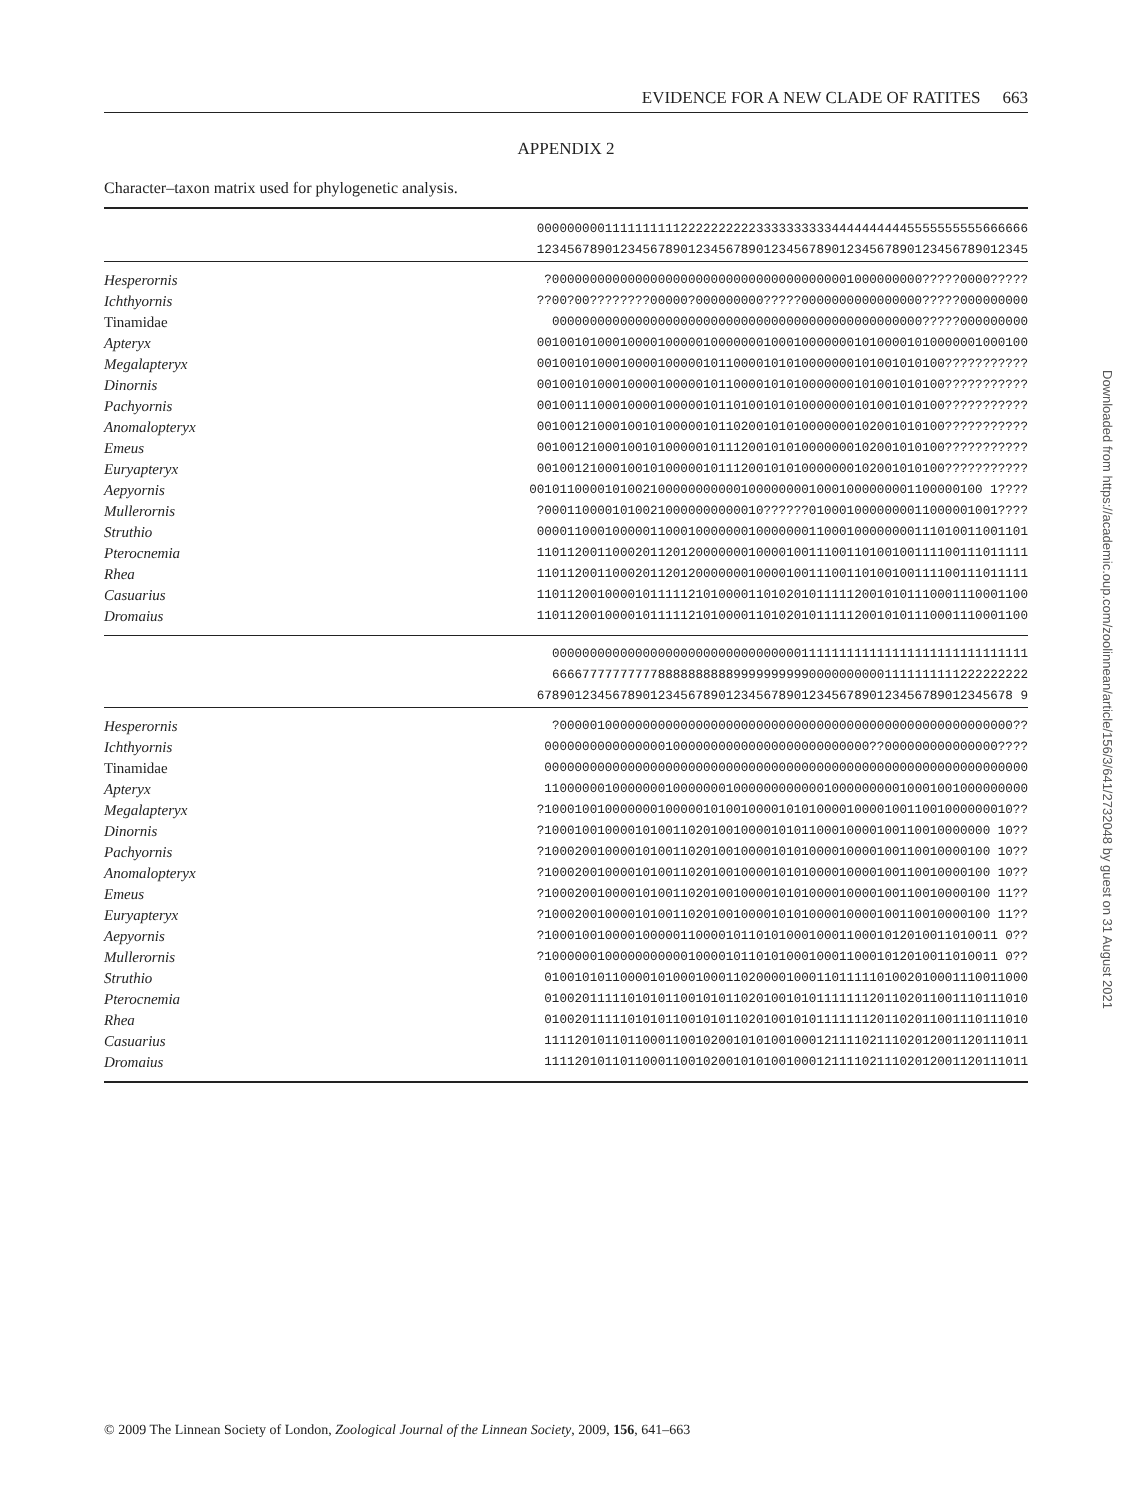EVIDENCE FOR A NEW CLADE OF RATITES 663
APPENDIX 2
Character–taxon matrix used for phylogenetic analysis.
| | 00000000011111111112222222222333333333344444444445555555555666666 12345678901234567890123456789012345678901234567890123456789012345 |
| Hesperornis | ?0000000000000000000000000000000000000001000000000?????0000????? |
| Ichthyornis | ??00?00????????00000?000000000?????0000000000000000?????000000000 |
| Tinamidae | 0000000000000000000000000000000000000000000000000?????000000000 |
| Apteryx | 00100101000100001000001000000010001000000010100001010000001000100 |
| Megalapteryx | 001001010001000010000010110000101010000000101001010100??????????? |
| Dinornis | 001001010001000010000010110000101010000000101001010100??????????? |
| Pachyornis | 001001110001000010000010110100101010000000101001010100??????????? |
| Anomalopteryx | 001001210001001010000010110200101010000000102001010100??????????? |
| Emeus | 001001210001001010000010111200101010000000102001010100??????????? |
| Euryapteryx | 001001210001001010000010111200101010000000102001010100??????????? |
| Aepyornis | 001011000010100210000000000010000000010001000000001100000100 1???? |
| Mullerornis | ?00011000010100210000000000010??????0100010000000011000001001???? |
| Struthio | 00001100010000011000100000001000000011000100000000111010011001101 |
| Pterocnemia | 11011200110002011201200000001000010011100110100100111100111011111 |
| Rhea | 11011200110002011201200000001000010011100110100100111100111011111 |
| Casuarius | 11011200100001011111210100001101020101111120010101110001110001100 |
| Dromaius | 11011200100001011111210100001101020101111120010101110001110001100 |
| | 000000000000000000000000000000000111111111111111111111111111111 666677777777778888888888999999999900000000001111111111222222222 678901234567890123456789012345678901234567890123456789012345678 9 |
| Hesperornis | ?000001000000000000000000000000000000000000000000000000000000?? |
| Ichthyornis | 0000000000000000100000000000000000000000000??000000000000000???? |
| Tinamidae | 0000000000000000000000000000000000000000000000000000000000000000 |
| Apteryx | 1100000010000000100000001000000000000100000000010001001000000000 |
| Megalapteryx | ?10001001000000010000010100100001010100001000010011001000000010?? |
| Dinornis | ?10001001000010100110201001000010101100010000100110010000000 10?? |
| Pachyornis | ?10002001000010100110201001000010101000010000100110010000100 10?? |
| Anomalopteryx | ?10002001000010100110201001000010101000010000100110010000100 10?? |
| Emeus | ?10002001000010100110201001000010101000010000100110010000100 11?? |
| Euryapteryx | ?10002001000010100110201001000010101000010000100110010000100 11?? |
| Aepyornis | ?100010010000100000110000101101010001000110001012010011010011 0?? |
| Mullerornis | ?100000010000000000010000101101010001000110001012010011010011 0?? |
| Struthio | 0100101011000010100010001102000010001101111101002010001110011000 |
| Pterocnemia | 0100201111101010110010101102010010101111111201102011001110111010 |
| Rhea | 0100201111101010110010101102010010101111111201102011001110111010 |
| Casuarius | 1111201011011000110010200101010010001211110211102012001120111011 |
| Dromaius | 1111201011011000110010200101010010001211110211102012001120111011 |
Downloaded from https://academic.oup.com/zoolinnean/article/156/3/641/2732048 by guest on 31 August 2021
© 2009 The Linnean Society of London, Zoological Journal of the Linnean Society, 2009, 156, 641–663